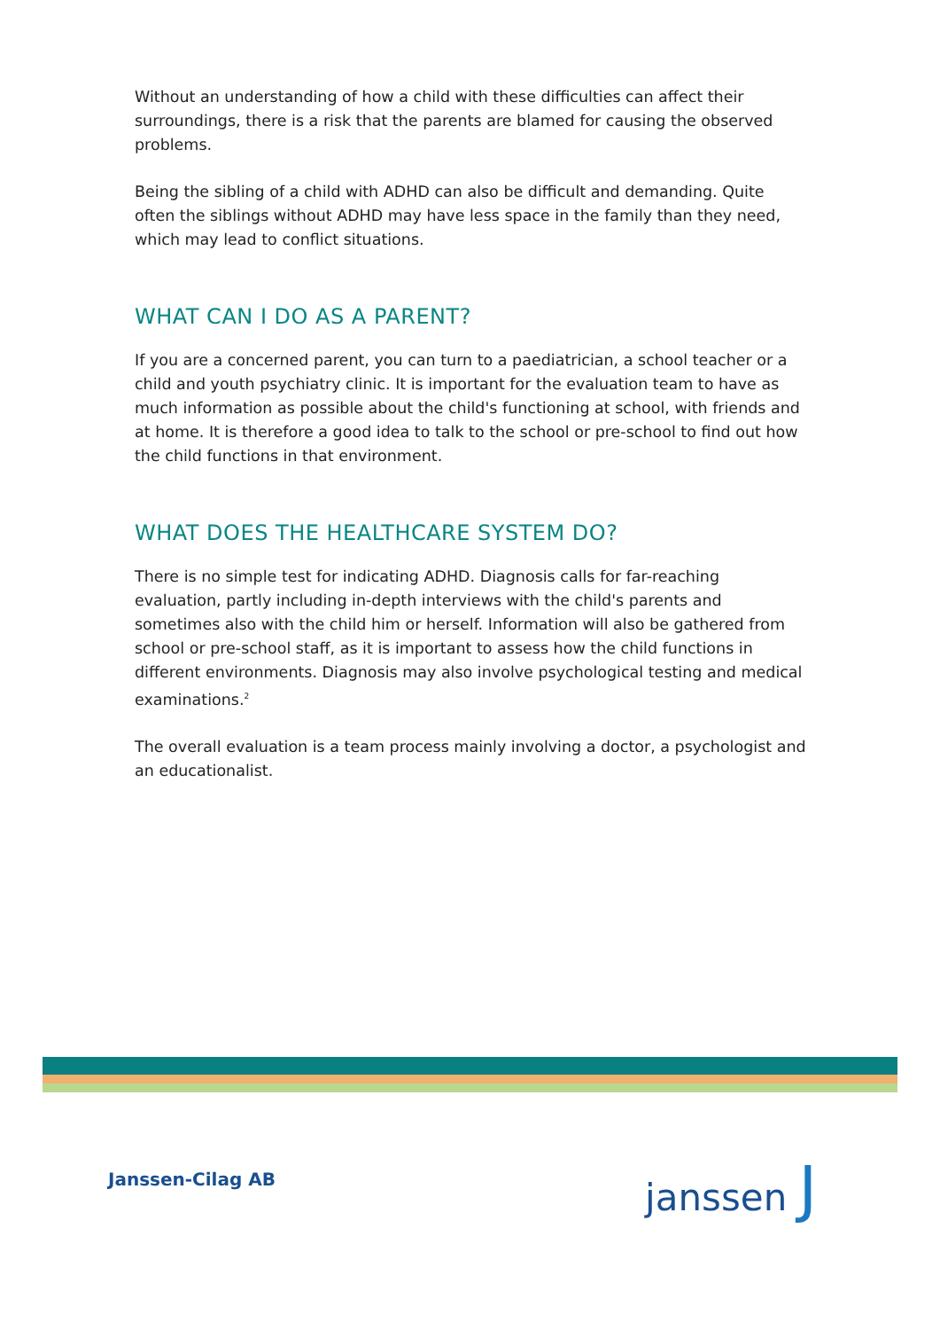Without an understanding of how a child with these difficulties can affect their surroundings, there is a risk that the parents are blamed for causing the observed problems.
Being the sibling of a child with ADHD can also be difficult and demanding. Quite often the siblings without ADHD may have less space in the family than they need, which may lead to conflict situations.
WHAT CAN I DO AS A PARENT?
If you are a concerned parent, you can turn to a paediatrician, a school teacher or a child and youth psychiatry clinic. It is important for the evaluation team to have as much information as possible about the child's functioning at school, with friends and at home. It is therefore a good idea to talk to the school or pre-school to find out how the child functions in that environment.
WHAT DOES THE HEALTHCARE SYSTEM DO?
There is no simple test for indicating ADHD. Diagnosis calls for far-reaching evaluation, partly including in-depth interviews with the child's parents and sometimes also with the child him or herself. Information will also be gathered from school or pre-school staff, as it is important to assess how the child functions in different environments. Diagnosis may also involve psychological testing and medical examinations.<sup>2</sup>
The overall evaluation is a team process mainly involving a doctor, a psychologist and an educationalist.
Janssen-Cilag AB janssen J